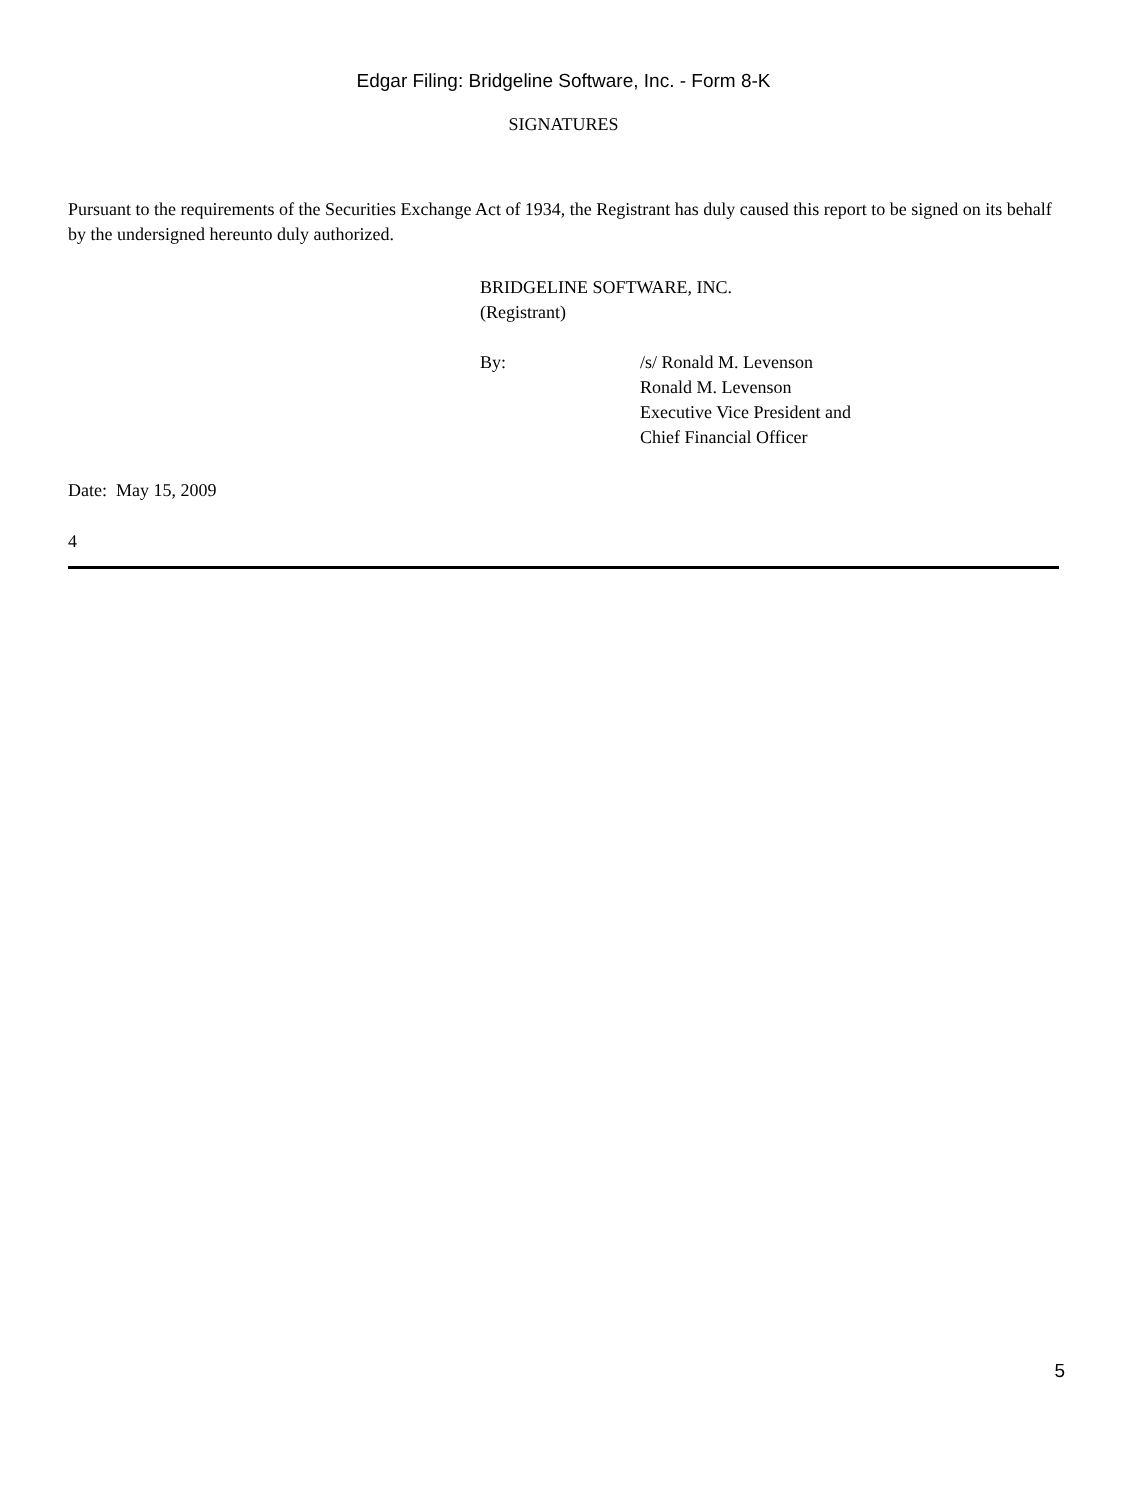Edgar Filing: Bridgeline Software, Inc. - Form 8-K
SIGNATURES
Pursuant to the requirements of the Securities Exchange Act of 1934, the Registrant has duly caused this report to be signed on its behalf by the undersigned hereunto duly authorized.
BRIDGELINE SOFTWARE, INC.
(Registrant)
By: /s/ Ronald M. Levenson
Ronald M. Levenson
Executive Vice President and
Chief Financial Officer
Date: May 15, 2009
4
5